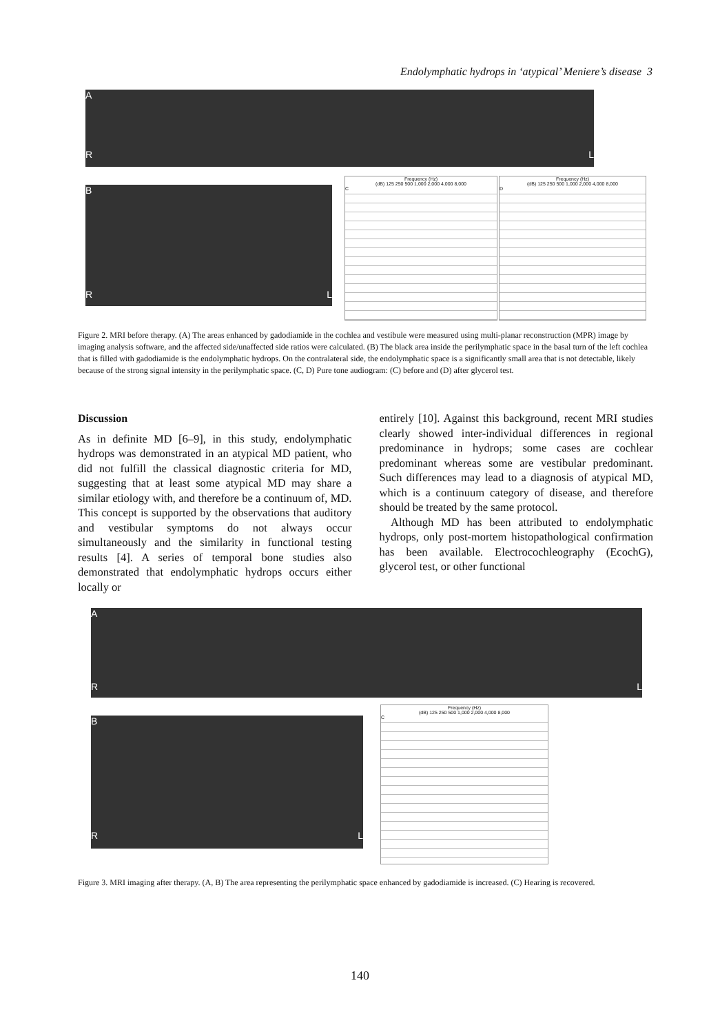Endolymphatic hydrops in ‘atypical’ Meniere’s disease 3
A
R L
B
R L
Frequency (Hz)
(dB) 125 250 500 1,000 2,000 4,000 8,000
C
Frequency (Hz)
(dB) 125 250 500 1,000 2,000 4,000 8,000
D
Figure 2. MRI before therapy. (A) The areas enhanced by gadodiamide in the cochlea and vestibule were measured using multi-planar reconstruction (MPR) image by imaging analysis software, and the affected side/unaffected side ratios were calculated. (B) The black area inside the perilymphatic space in the basal turn of the left cochlea that is filled with gadodiamide is the endolymphatic hydrops. On the contralateral side, the endolymphatic space is a significantly small area that is not detectable, likely because of the strong signal intensity in the perilymphatic space. (C, D) Pure tone audiogram: (C) before and (D) after glycerol test.
Discussion
As in definite MD [6–9], in this study, endolymphatic hydrops was demonstrated in an atypical MD patient, who did not fulfill the classical diagnostic criteria for MD, suggesting that at least some atypical MD may share a similar etiology with, and therefore be a continuum of, MD. This concept is supported by the observations that auditory and vestibular symptoms do not always occur simultaneously and the similarity in functional testing results [4]. A series of temporal bone studies also demonstrated that endolymphatic hydrops occurs either locally or
entirely [10]. Against this background, recent MRI studies clearly showed inter-individual differences in regional predominance in hydrops; some cases are cochlear predominant whereas some are vestibular predominant. Such differences may lead to a diagnosis of atypical MD, which is a continuum category of disease, and therefore should be treated by the same protocol.
Although MD has been attributed to endolymphatic hydrops, only post-mortem histopathological confirmation has been available. Electrocochleography (EcochG), glycerol test, or other functional
A
R L
B
R L
Frequency (Hz)
(dB) 125 250 500 1,000 2,000 4,000 8,000
C
Figure 3. MRI imaging after therapy. (A, B) The area representing the perilymphatic space enhanced by gadodiamide is increased. (C) Hearing is recovered.
140